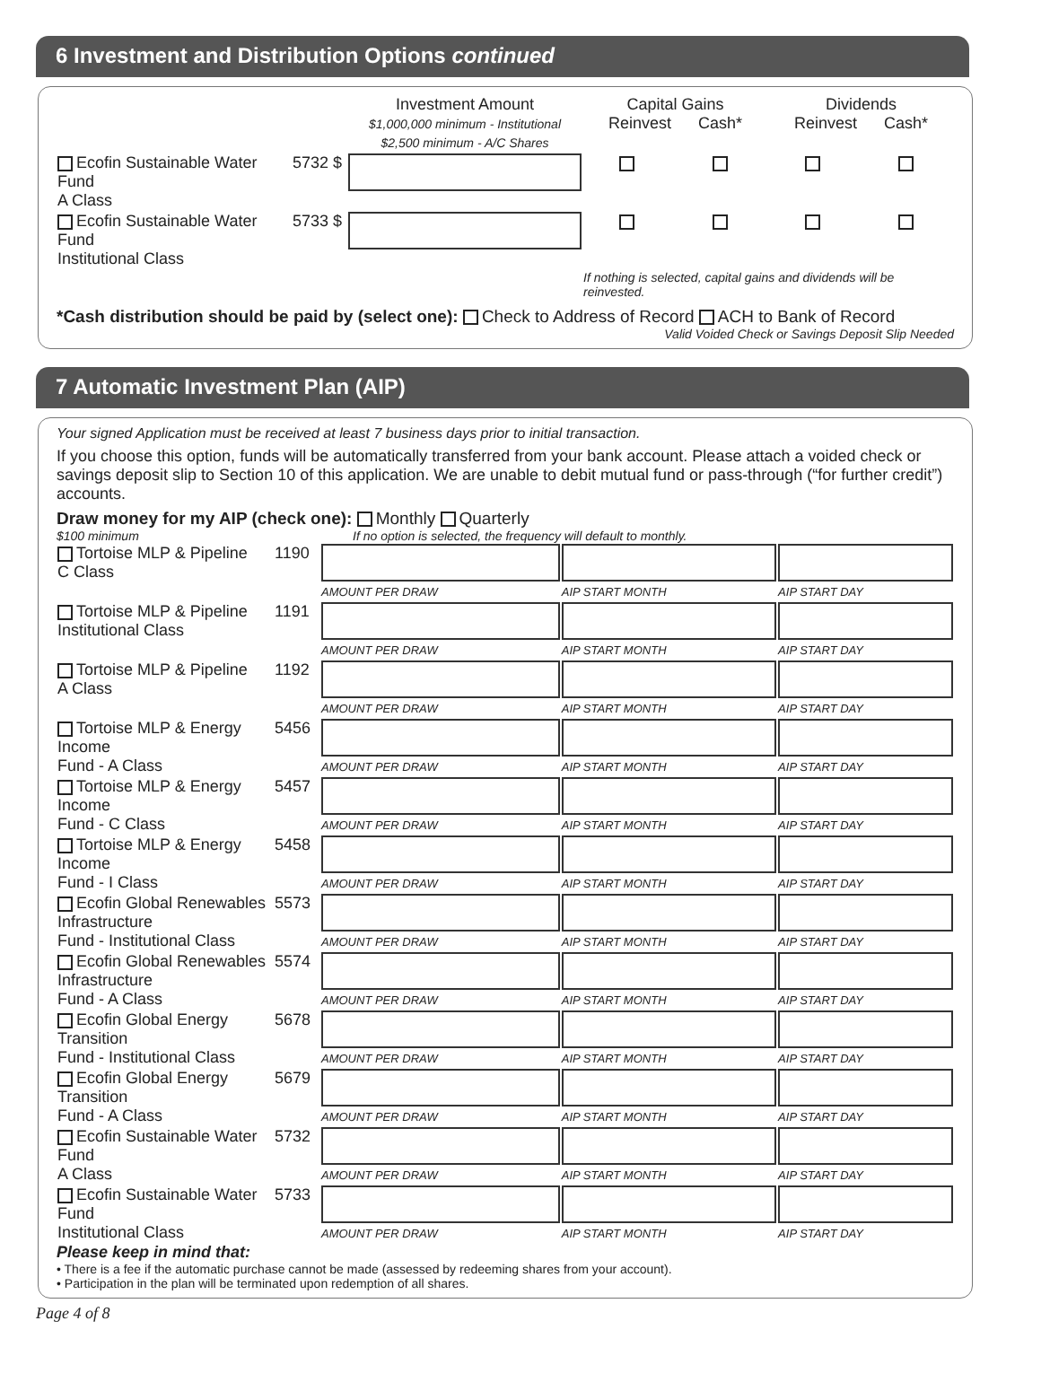6 Investment and Distribution Options continued
| | | Investment Amount $1,000,000 minimum - Institutional $2,500 minimum - A/C Shares | Capital Gains Reinvest Cash* | | Dividends Reinvest Cash* | |
| Ecofin Sustainable Water Fund A Class | 5732 $ | | | | | |
| Ecofin Sustainable Water Fund Institutional Class | 5733 $ | | | | | |
| | | | If nothing is selected, capital gains and dividends will be reinvested. | | | |
*Cash distribution should be paid by (select one): Check to Address of Record ACH to Bank of Record
Valid Voided Check or Savings Deposit Slip Needed
7 Automatic Investment Plan (AIP)
Your signed Application must be received at least 7 business days prior to initial transaction.
If you choose this option, funds will be automatically transferred from your bank account. Please attach a voided check or savings deposit slip to Section 10 of this application. We are unable to debit mutual fund or pass-through (“for further credit”) accounts.
Draw money for my AIP (check one): Monthly Quarterly
$100 minimum If no option is selected, the frequency will default to monthly.
| Tortoise MLP & Pipeline C Class | 1190 | AMOUNT PER DRAW | AIP START MONTH | AIP START DAY |
| Tortoise MLP & Pipeline Institutional Class | 1191 | AMOUNT PER DRAW | AIP START MONTH | AIP START DAY |
| Tortoise MLP & Pipeline A Class | 1192 | AMOUNT PER DRAW | AIP START MONTH | AIP START DAY |
| Tortoise MLP & Energy Income Fund - A Class | 5456 | AMOUNT PER DRAW | AIP START MONTH | AIP START DAY |
| Tortoise MLP & Energy Income Fund - C Class | 5457 | AMOUNT PER DRAW | AIP START MONTH | AIP START DAY |
| Tortoise MLP & Energy Income Fund - I Class | 5458 | AMOUNT PER DRAW | AIP START MONTH | AIP START DAY |
| Ecofin Global Renewables Infrastructure Fund - Institutional Class | 5573 | AMOUNT PER DRAW | AIP START MONTH | AIP START DAY |
| Ecofin Global Renewables Infrastructure Fund - A Class | 5574 | AMOUNT PER DRAW | AIP START MONTH | AIP START DAY |
| Ecofin Global Energy Transition Fund - Institutional Class | 5678 | AMOUNT PER DRAW | AIP START MONTH | AIP START DAY |
| Ecofin Global Energy Transition Fund - A Class | 5679 | AMOUNT PER DRAW | AIP START MONTH | AIP START DAY |
| Ecofin Sustainable Water Fund A Class | 5732 | AMOUNT PER DRAW | AIP START MONTH | AIP START DAY |
| Ecofin Sustainable Water Fund Institutional Class | 5733 | AMOUNT PER DRAW | AIP START MONTH | AIP START DAY |
Please keep in mind that:
• There is a fee if the automatic purchase cannot be made (assessed by redeeming shares from your account).
• Participation in the plan will be terminated upon redemption of all shares.
Page 4 of 8